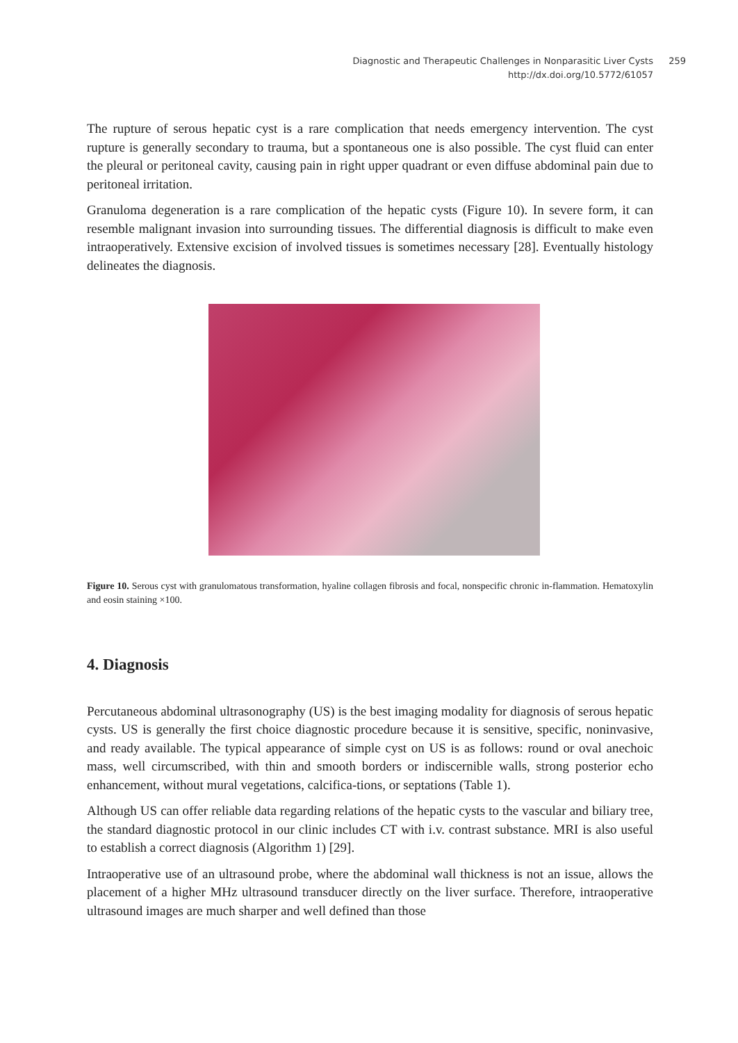Diagnostic and Therapeutic Challenges in Nonparasitic Liver Cysts 259
http://dx.doi.org/10.5772/61057
The rupture of serous hepatic cyst is a rare complication that needs emergency intervention. The cyst rupture is generally secondary to trauma, but a spontaneous one is also possible. The cyst fluid can enter the pleural or peritoneal cavity, causing pain in right upper quadrant or even diffuse abdominal pain due to peritoneal irritation.
Granuloma degeneration is a rare complication of the hepatic cysts (Figure 10). In severe form, it can resemble malignant invasion into surrounding tissues. The differential diagnosis is difficult to make even intraoperatively. Extensive excision of involved tissues is sometimes necessary [28]. Eventually histology delineates the diagnosis.
Figure 10. Serous cyst with granulomatous transformation, hyaline collagen fibrosis and focal, nonspecific chronic in-flammation. Hematoxylin and eosin staining ×100.
4. Diagnosis
Percutaneous abdominal ultrasonography (US) is the best imaging modality for diagnosis of serous hepatic cysts. US is generally the first choice diagnostic procedure because it is sensitive, specific, noninvasive, and ready available. The typical appearance of simple cyst on US is as follows: round or oval anechoic mass, well circumscribed, with thin and smooth borders or indiscernible walls, strong posterior echo enhancement, without mural vegetations, calcifica-tions, or septations (Table 1).
Although US can offer reliable data regarding relations of the hepatic cysts to the vascular and biliary tree, the standard diagnostic protocol in our clinic includes CT with i.v. contrast substance. MRI is also useful to establish a correct diagnosis (Algorithm 1) [29].
Intraoperative use of an ultrasound probe, where the abdominal wall thickness is not an issue, allows the placement of a higher MHz ultrasound transducer directly on the liver surface. Therefore, intraoperative ultrasound images are much sharper and well defined than those